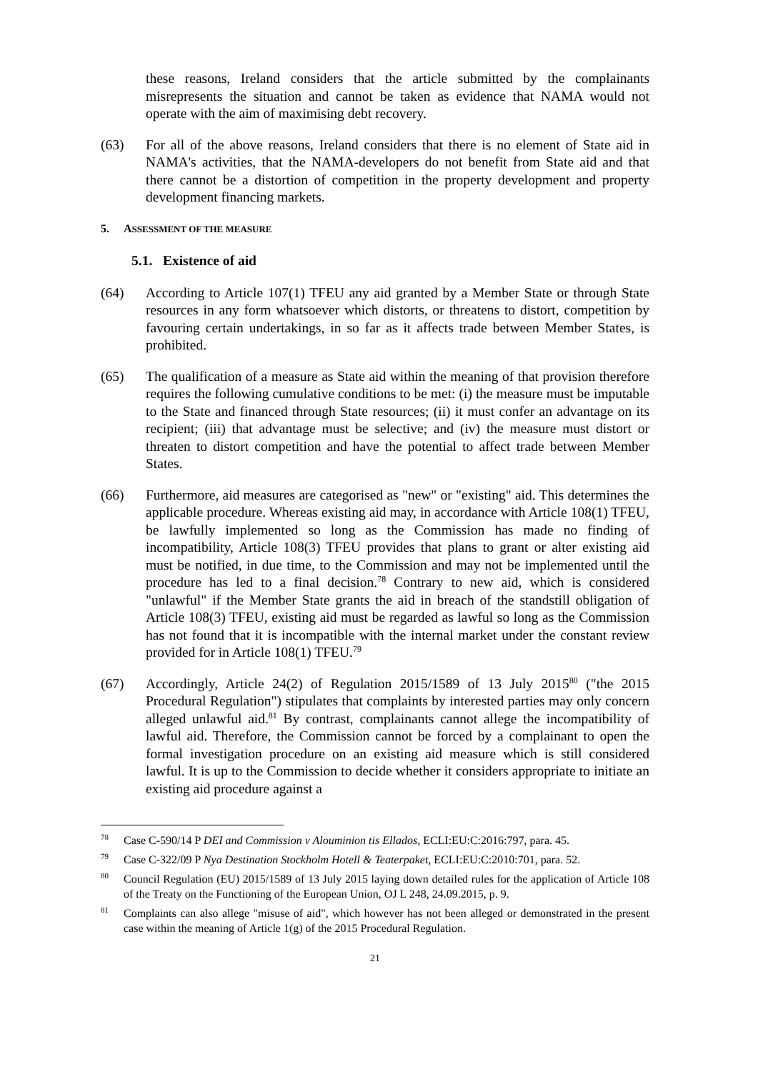these reasons, Ireland considers that the article submitted by the complainants misrepresents the situation and cannot be taken as evidence that NAMA would not operate with the aim of maximising debt recovery.
(63) For all of the above reasons, Ireland considers that there is no element of State aid in NAMA's activities, that the NAMA-developers do not benefit from State aid and that there cannot be a distortion of competition in the property development and property development financing markets.
5. ASSESSMENT OF THE MEASURE
5.1. Existence of aid
(64) According to Article 107(1) TFEU any aid granted by a Member State or through State resources in any form whatsoever which distorts, or threatens to distort, competition by favouring certain undertakings, in so far as it affects trade between Member States, is prohibited.
(65) The qualification of a measure as State aid within the meaning of that provision therefore requires the following cumulative conditions to be met: (i) the measure must be imputable to the State and financed through State resources; (ii) it must confer an advantage on its recipient; (iii) that advantage must be selective; and (iv) the measure must distort or threaten to distort competition and have the potential to affect trade between Member States.
(66) Furthermore, aid measures are categorised as "new" or "existing" aid. This determines the applicable procedure. Whereas existing aid may, in accordance with Article 108(1) TFEU, be lawfully implemented so long as the Commission has made no finding of incompatibility, Article 108(3) TFEU provides that plans to grant or alter existing aid must be notified, in due time, to the Commission and may not be implemented until the procedure has led to a final decision.<sup>78</sup> Contrary to new aid, which is considered "unlawful" if the Member State grants the aid in breach of the standstill obligation of Article 108(3) TFEU, existing aid must be regarded as lawful so long as the Commission has not found that it is incompatible with the internal market under the constant review provided for in Article 108(1) TFEU.<sup>79</sup>
(67) Accordingly, Article 24(2) of Regulation 2015/1589 of 13 July 2015<sup>80</sup> ("the 2015 Procedural Regulation") stipulates that complaints by interested parties may only concern alleged unlawful aid.<sup>81</sup> By contrast, complainants cannot allege the incompatibility of lawful aid. Therefore, the Commission cannot be forced by a complainant to open the formal investigation procedure on an existing aid measure which is still considered lawful. It is up to the Commission to decide whether it considers appropriate to initiate an existing aid procedure against a
<sup>78</sup>
Case C-590/14 P DEI and Commission v Alouminion tis Ellados, ECLI:EU:C:2016:797, para. 45.
<sup>79</sup>
Case C‑322/09 P Nya Destination Stockholm Hotell & Teaterpaket, ECLI:EU:C:2010:701, para. 52.
<sup>80</sup>
Council Regulation (EU) 2015/1589 of 13 July 2015 laying down detailed rules for the application of Article 108 of the Treaty on the Functioning of the European Union, OJ L 248, 24.09.2015, p. 9.
<sup>81</sup>
Complaints can also allege "misuse of aid", which however has not been alleged or demonstrated in the present case within the meaning of Article 1(g) of the 2015 Procedural Regulation.
21